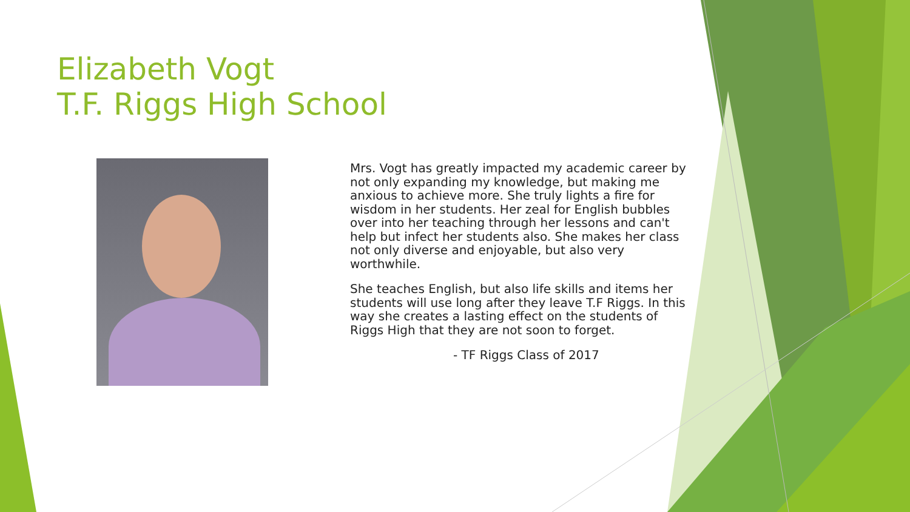Elizabeth Vogt
T.F. Riggs High School
Mrs. Vogt has greatly impacted my academic career by not only expanding my knowledge, but making me anxious to achieve more. She truly lights a fire for wisdom in her students. Her zeal for English bubbles over into her teaching through her lessons and can't help but infect her students also. She makes her class not only diverse and enjoyable, but also very worthwhile.
She teaches English, but also life skills and items her students will use long after they leave T.F Riggs. In this way she creates a lasting effect on the students of Riggs High that they are not soon to forget.
- TF Riggs Class of 2017